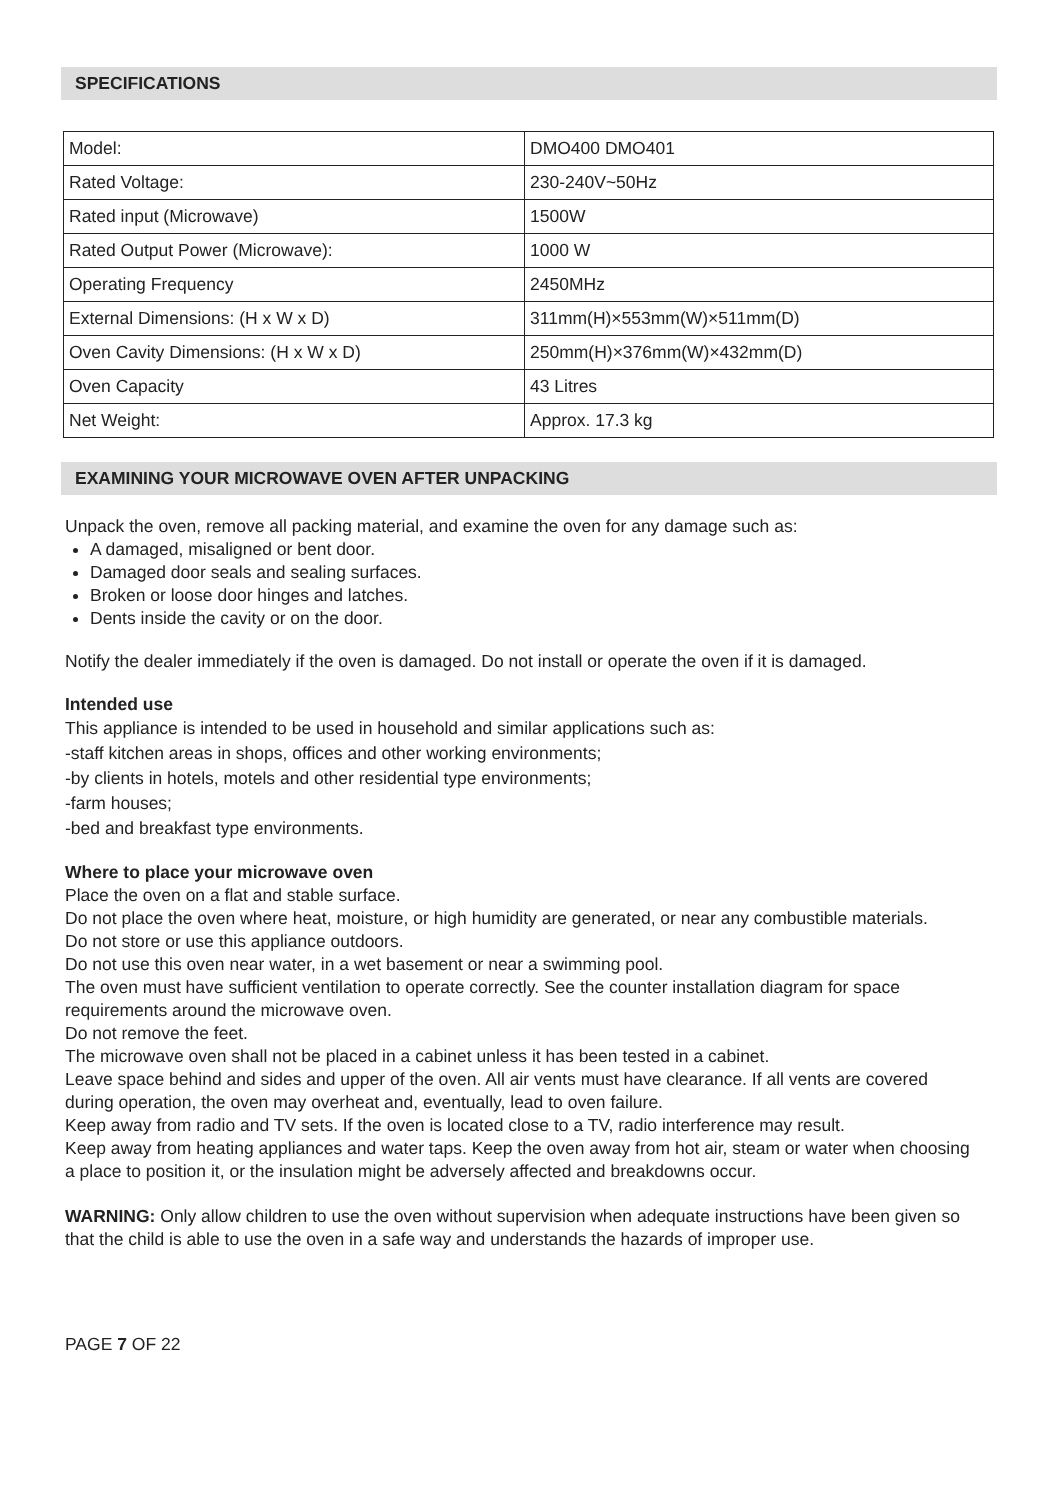SPECIFICATIONS
| Model: | DMO400 DMO401 |
| Rated Voltage: | 230-240V~50Hz |
| Rated input (Microwave) | 1500W |
| Rated Output Power (Microwave): | 1000 W |
| Operating Frequency | 2450MHz |
| External Dimensions: (H x W x D) | 311mm(H)×553mm(W)×511mm(D) |
| Oven Cavity Dimensions: (H x W x D) | 250mm(H)×376mm(W)×432mm(D) |
| Oven Capacity | 43 Litres |
| Net Weight: | Approx. 17.3 kg |
EXAMINING YOUR MICROWAVE OVEN AFTER UNPACKING
Unpack the oven, remove all packing material, and examine the oven for any damage such as:
A damaged, misaligned or bent door.
Damaged door seals and sealing surfaces.
Broken or loose door hinges and latches.
Dents inside the cavity or on the door.
Notify the dealer immediately if the oven is damaged. Do not install or operate the oven if it is damaged.
Intended use
This appliance is intended to be used in household and similar applications such as:
-staff kitchen areas in shops, offices and other working environments;
-by clients in hotels, motels and other residential type environments;
-farm houses;
-bed and breakfast type environments.
Where to place your microwave oven
Place the oven on a flat and stable surface.
Do not place the oven where heat, moisture, or high humidity are generated, or near any combustible materials.
Do not store or use this appliance outdoors.
Do not use this oven near water, in a wet basement or near a swimming pool.
The oven must have sufficient ventilation to operate correctly. See the counter installation diagram for space requirements around the microwave oven.
Do not remove the feet.
The microwave oven shall not be placed in a cabinet unless it has been tested in a cabinet.
Leave space behind and sides and upper of the oven. All air vents must have clearance. If all vents are covered during operation, the oven may overheat and, eventually, lead to oven failure.
Keep away from radio and TV sets. If the oven is located close to a TV, radio interference may result.
Keep away from heating appliances and water taps. Keep the oven away from hot air, steam or water when choosing a place to position it, or the insulation might be adversely affected and breakdowns occur.
WARNING: Only allow children to use the oven without supervision when adequate instructions have been given so that the child is able to use the oven in a safe way and understands the hazards of improper use.
PAGE 7 OF 22